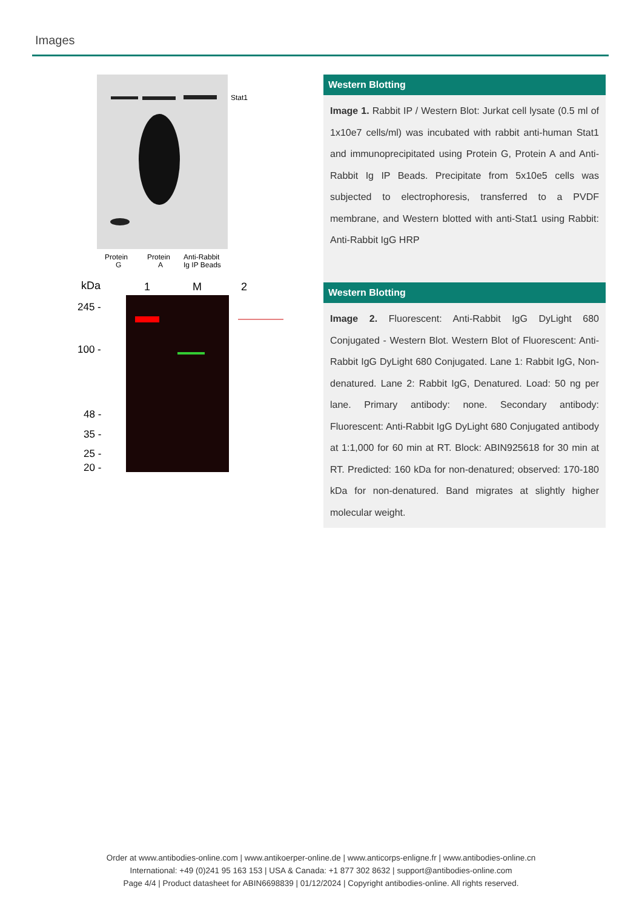Images
Stat1
Protein
G
Protein
A
Anti-Rabbit
Ig IP Beads
kDa
1
M
2
245 -
100 -
48 -
35 -
25 -
20 -
Western Blotting
Image 1. Rabbit IP / Western Blot: Jurkat cell lysate (0.5 ml of 1x10e7 cells/ml) was incubated with rabbit anti-human Stat1 and immunoprecipitated using Protein G, Protein A and Anti-Rabbit Ig IP Beads. Precipitate from 5x10e5 cells was subjected to electrophoresis, transferred to a PVDF membrane, and Western blotted with anti-Stat1 using Rabbit: Anti-Rabbit IgG HRP
Western Blotting
Image 2. Fluorescent: Anti-Rabbit IgG DyLight 680 Conjugated - Western Blot. Western Blot of Fluorescent: Anti-Rabbit IgG DyLight 680 Conjugated. Lane 1: Rabbit IgG, Non-denatured. Lane 2: Rabbit IgG, Denatured. Load: 50 ng per lane. Primary antibody: none. Secondary antibody: Fluorescent: Anti-Rabbit IgG DyLight 680 Conjugated antibody at 1:1,000 for 60 min at RT. Block: ABIN925618 for 30 min at RT. Predicted: 160 kDa for non-denatured; observed: 170-180 kDa for non-denatured. Band migrates at slightly higher molecular weight.
Order at www.antibodies-online.com | www.antikoerper-online.de | www.anticorps-enligne.fr | www.antibodies-online.cn
International: +49 (0)241 95 163 153 | USA & Canada: +1 877 302 8632 | support@antibodies-online.com
Page 4/4 | Product datasheet for ABIN6698839 | 01/12/2024 | Copyright antibodies-online. All rights reserved.